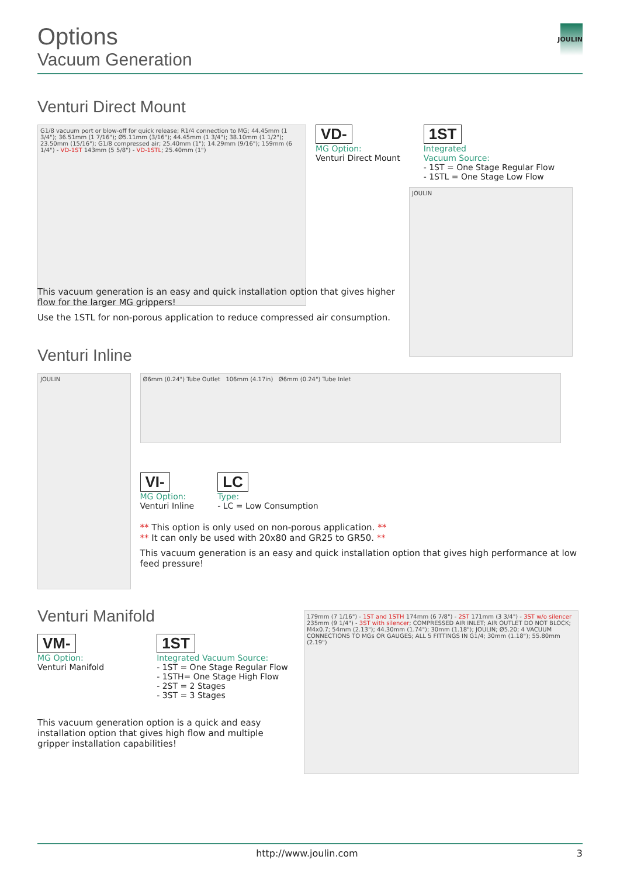Options
Vacuum Generation
JOULIN
Venturi Direct Mount
G1/8 vacuum port or blow-off for quick release; R1/4 connection to MG; 44.45mm (1 3/4"); 36.51mm (1 7/16"); Ø5.11mm (3/16"); 44.45mm (1 3/4"); 38.10mm (1 1/2"); 23.50mm (15/16"); G1/8 compressed air; 25.40mm (1"); 14.29mm (9/16"); 159mm (6 1/4") - VD-1ST 143mm (5 5/8") - VD-1STL; 25.40mm (1")
VD-
MG Option:
Venturi Direct Mount
1ST
Integrated
Vacuum Source:
- 1ST = One Stage Regular Flow
- 1STL = One Stage Low Flow
JOULIN
This vacuum generation is an easy and quick installation option that gives higher flow for the larger MG grippers!
Use the 1STL for non-porous application to reduce compressed air consumption.
Venturi Inline
JOULIN
Ø6mm (0.24") Tube Outlet 106mm (4.17in) Ø6mm (0.24") Tube Inlet
VI-
MG Option:
Venturi Inline
LC
Type:
- LC = Low Consumption
** This option is only used on non-porous application. **
** It can only be used with 20x80 and GR25 to GR50. **
This vacuum generation is an easy and quick installation option that gives high performance at low feed pressure!
Venturi Manifold
VM-
MG Option:
Venturi Manifold
1ST
Integrated Vacuum Source:
- 1ST = One Stage Regular Flow
- 1STH= One Stage High Flow
- 2ST = 2 Stages
- 3ST = 3 Stages
This vacuum generation option is a quick and easy installation option that gives high flow and multiple gripper installation capabilities!
179mm (7 1/16") - 1ST and 1STH 174mm (6 7/8") - 2ST 171mm (3 3/4") - 3ST w/o silencer 235mm (9 1/4") - 3ST with silencer; COMPRESSED AIR INLET; AIR OUTLET DO NOT BLOCK; M4x0.7; 54mm (2.13"); 44.30mm (1.74"); 30mm (1.18"); JOULIN; Ø5.20; 4 VACUUM CONNECTIONS TO MGs OR GAUGES; ALL 5 FITTINGS IN G1/4; 30mm (1.18"); 55.80mm (2.19")
http://www.joulin.com 3